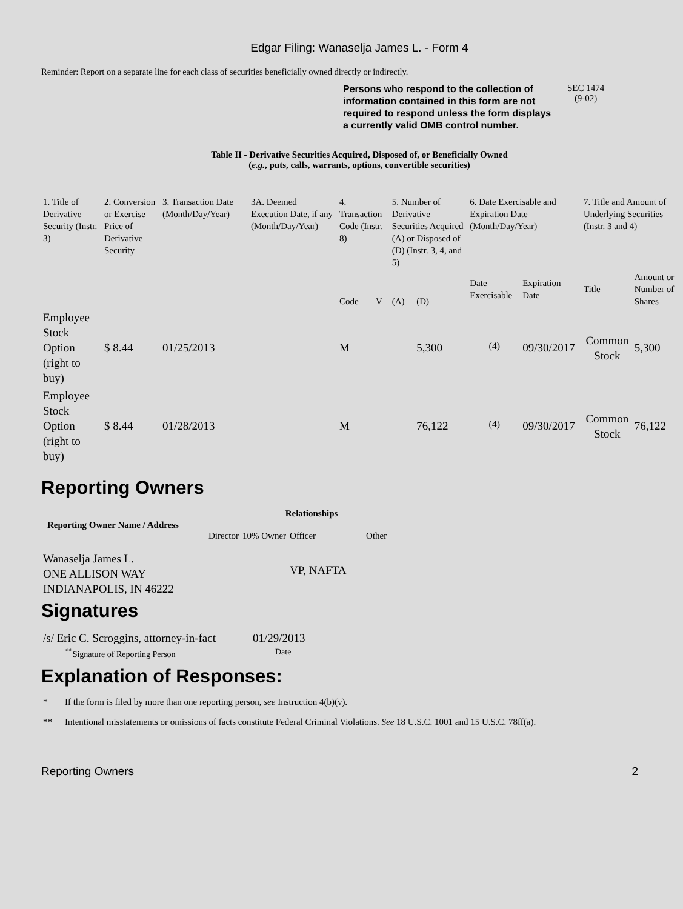Edgar Filing: Wanaselja James L. - Form 4
Reminder: Report on a separate line for each class of securities beneficially owned directly or indirectly.
Persons who respond to the collection of information contained in this form are not required to respond unless the form displays a currently valid OMB control number.
SEC 1474
(9-02)
Table II - Derivative Securities Acquired, Disposed of, or Beneficially Owned
(e.g., puts, calls, warrants, options, convertible securities)
| 1. Title of Derivative Security (Instr. 3) | 2. Conversion or Exercise Price of Derivative Security | 3. Transaction Date (Month/Day/Year) | 3A. Deemed Execution Date, if any (Month/Day/Year) | 4. Transaction Code (Instr. 8) | | 5. Number of Derivative Securities Acquired (A) or Disposed of (D) (Instr. 3, 4, and 5) | | 6. Date Exercisable and Expiration Date (Month/Day/Year) | | 7. Title and Amount of Underlying Securities (Instr. 3 and 4) | |
| --- | --- | --- | --- | --- | --- | --- | --- | --- | --- | --- | --- |
| | | | | Code | V | (A) | (D) | Date Exercisable | Expiration Date | Title | Amount or Number of Shares |
| Employee Stock Option (right to buy) | $ 8.44 | 01/25/2013 | | M | | | 5,300 | <sup>(4)</sup> | 09/30/2017 | Common Stock | 5,300 |
| Employee Stock Option (right to buy) | $ 8.44 | 01/28/2013 | | M | | | 76,122 | <sup>(4)</sup> | 09/30/2017 | Common Stock | 76,122 |
Reporting Owners
| Reporting Owner Name / Address | Relationships | | | |
| --- | --- | --- | --- | --- |
| | Director | 10% Owner | Officer | Other |
| Wanaselja James L. ONE ALLISON WAY INDIANAPOLIS, IN 46222 | | | VP, NAFTA | |
Signatures
| /s/ Eric C. Scroggins, attorney-in-fact | 01/29/2013 |
| <sup>**</sup> Signature of Reporting Person | Date |
Explanation of Responses:
| * | If the form is filed by more than one reporting person, see Instruction 4(b)(v). |
| ** | Intentional misstatements or omissions of facts constitute Federal Criminal Violations. See 18 U.S.C. 1001 and 15 U.S.C. 78ff(a). |
Reporting Owners 2